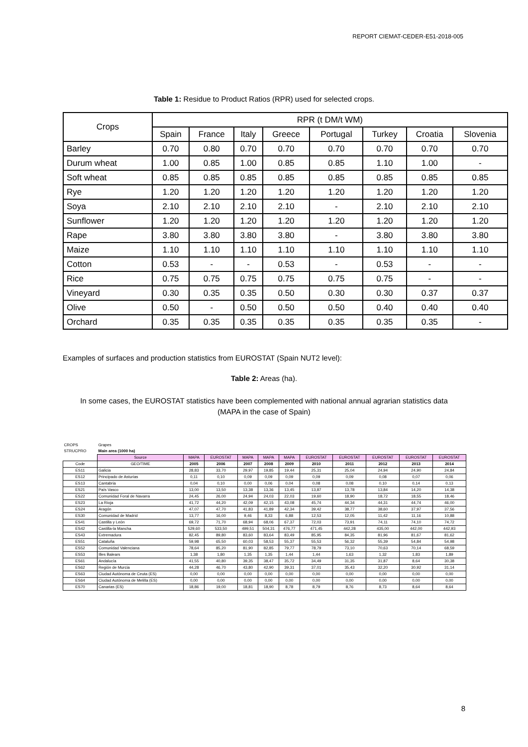REPORT CIEMAT-CEDER-E51-2018-005
Table 1: Residue to Product Ratios (RPR) used for selected crops.
| Crops | RPR (t DM/t WM) | | | | | | | |
| --- | --- | --- | --- | --- | --- | --- | --- | --- |
| | Spain | France | Italy | Greece | Portugal | Turkey | Croatia | Slovenia |
| Barley | 0.70 | 0.80 | 0.70 | 0.70 | 0.70 | 0.70 | 0.70 | 0.70 |
| Durum wheat | 1.00 | 0.85 | 1.00 | 0.85 | 0.85 | 1.10 | 1.00 | - |
| Soft wheat | 0.85 | 0.85 | 0.85 | 0.85 | 0.85 | 0.85 | 0.85 | 0.85 |
| Rye | 1.20 | 1.20 | 1.20 | 1.20 | 1.20 | 1.20 | 1.20 | 1.20 |
| Soya | 2.10 | 2.10 | 2.10 | 2.10 | - | 2.10 | 2.10 | 2.10 |
| Sunflower | 1.20 | 1.20 | 1.20 | 1.20 | 1.20 | 1.20 | 1.20 | 1.20 |
| Rape | 3.80 | 3.80 | 3.80 | 3.80 | - | 3.80 | 3.80 | 3.80 |
| Maize | 1.10 | 1.10 | 1.10 | 1.10 | 1.10 | 1.10 | 1.10 | 1.10 |
| Cotton | 0.53 | - | - | 0.53 | - | 0.53 | - | - |
| Rice | 0.75 | 0.75 | 0.75 | 0.75 | 0.75 | 0.75 | - | - |
| Vineyard | 0.30 | 0.35 | 0.35 | 0.50 | 0.30 | 0.30 | 0.37 | 0.37 |
| Olive | 0.50 | - | 0.50 | 0.50 | 0.50 | 0.40 | 0.40 | 0.40 |
| Orchard | 0.35 | 0.35 | 0.35 | 0.35 | 0.35 | 0.35 | 0.35 | - |
Examples of surfaces and production statistics from EUROSTAT (Spain NUT2 level):
Table 2: Areas (ha).
In some cases, the EUROSTAT statistics have been complemented with national annual agrarian statistics data (MAPA in the case of Spain)
| CROPS | Grapes | | | | | | | | | | |
| STRUCPRO | Main area (1000 ha) | | | | | | | | | | |
| | Source | MAPA | EUROSTAT | MAPA | MAPA | MAPA | EUROSTAT | EUROSTAT | EUROSTAT | EUROSTAT | EUROSTAT |
| Code | GEO/TIME | 2005 | 2006 | 2007 | 2008 | 2009 | 2010 | 2011 | 2012 | 2013 | 2014 |
| ES11 | Galicia | 28,83 | 33,70 | 29,97 | 19,85 | 19,44 | 25,31 | 25,04 | 24,94 | 24,90 | 24,84 |
| ES12 | Principado de Asturias | 0,11 | 0,10 | 0,09 | 0,09 | 0,09 | 0,09 | 0,09 | 0,08 | 0,07 | 0,06 |
| ES13 | Cantabria | 0,04 | 0,10 | 0,00 | 0,06 | 0,04 | 0,08 | 0,08 | 0,10 | 0,14 | 0,13 |
| ES21 | País Vasco | 13,00 | 13,50 | 13,38 | 13,36 | 13,45 | 13,87 | 13,78 | 13,84 | 14,20 | 14,38 |
| ES22 | Comunidad Foral de Navarra | 24,45 | 26,00 | 24,94 | 24,03 | 22,03 | 19,60 | 18,90 | 18,72 | 18,55 | 18,46 |
| ES23 | La Rioja | 41,72 | 44,20 | 42,09 | 42,15 | 43,08 | 45,74 | 44,34 | 44,31 | 44,74 | 46,00 |
| ES24 | Aragón | 47,07 | 47,70 | 41,83 | 41,89 | 42,34 | 39,42 | 38,77 | 38,60 | 37,97 | 37,56 |
| ES30 | Comunidad de Madrid | 13,77 | 16,00 | 9,46 | 8,33 | 6,88 | 12,53 | 12,05 | 11,42 | 11,16 | 10,88 |
| ES41 | Castilla y León | 69,72 | 71,70 | 68,94 | 68,06 | 67,37 | 72,03 | 73,91 | 74,11 | 74,10 | 74,72 |
| ES42 | Castilla-la Mancha | 529,60 | 533,50 | 499,51 | 504,31 | 476,77 | 471,45 | 442,28 | 435,00 | 442,00 | 442,93 |
| ES43 | Extremadura | 82,45 | 89,80 | 83,60 | 83,64 | 83,49 | 85,95 | 84,35 | 81,96 | 81,67 | 81,62 |
| ES51 | Cataluña | 59,98 | 65,50 | 60,03 | 58,53 | 55,37 | 55,53 | 56,32 | 55,39 | 54,84 | 54,98 |
| ES52 | Comunidad Valenciana | 78,64 | 85,20 | 81,90 | 82,85 | 79,77 | 78,79 | 73,10 | 70,63 | 70,14 | 68,59 |
| ES53 | Illes Balears | 1,38 | 1,80 | 1,35 | 1,35 | 1,44 | 1,44 | 1,63 | 1,32 | 1,83 | 1,89 |
| ES61 | Andalucía | 41,55 | 40,80 | 39,35 | 38,47 | 35,72 | 34,49 | 31,35 | 31,87 | 8,64 | 30,38 |
| ES62 | Región de Murcia | 44,28 | 46,70 | 43,80 | 42,90 | 39,31 | 37,01 | 35,43 | 32,20 | 30,92 | 31,14 |
| ES63 | Ciudad Autónoma de Ceuta (ES) | 0,00 | 0,00 | 0,00 | 0,00 | 0,00 | 0,00 | 0,00 | 0,00 | 0,00 | 0,00 |
| ES64 | Ciudad Autónoma de Melilla (ES) | 0,00 | 0,00 | 0,00 | 0,00 | 0,00 | 0,00 | 0,00 | 0,00 | 0,00 | 0,00 |
| ES70 | Canarias (ES) | 18,86 | 19,00 | 18,81 | 18,90 | 8,78 | 8,79 | 8,76 | 8,73 | 8,64 | 8,64 |
8